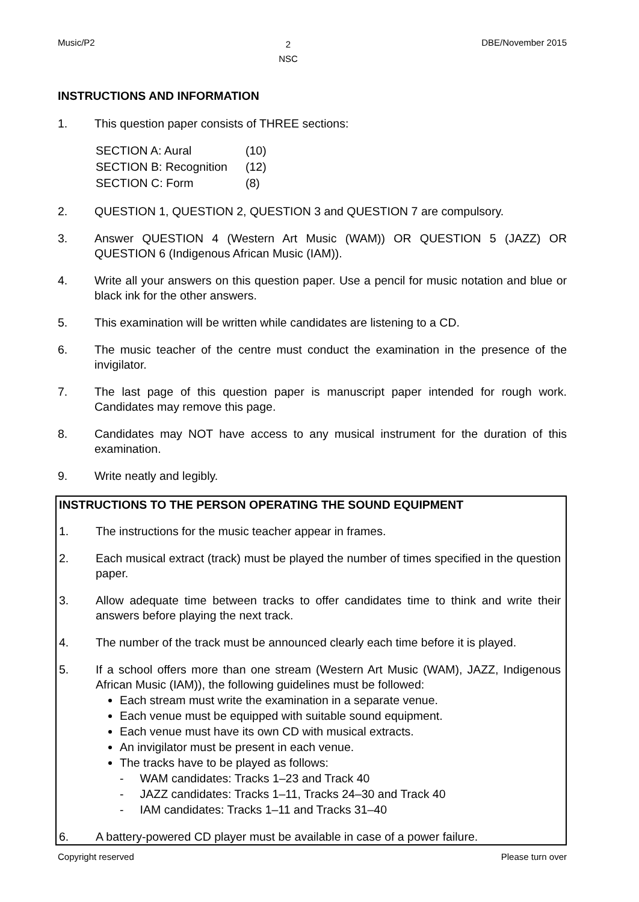Music/P2 2
NSC DBE/November 2015
INSTRUCTIONS AND INFORMATION
1. This question paper consists of THREE sections:
| SECTION A: Aural | (10) |
| SECTION B: Recognition | (12) |
| SECTION C: Form | (8) |
2. QUESTION 1, QUESTION 2, QUESTION 3 and QUESTION 7 are compulsory.
3. Answer QUESTION 4 (Western Art Music (WAM)) OR QUESTION 5 (JAZZ) OR QUESTION 6 (Indigenous African Music (IAM)).
4. Write all your answers on this question paper. Use a pencil for music notation and blue or black ink for the other answers.
5. This examination will be written while candidates are listening to a CD.
6. The music teacher of the centre must conduct the examination in the presence of the invigilator.
7. The last page of this question paper is manuscript paper intended for rough work. Candidates may remove this page.
8. Candidates may NOT have access to any musical instrument for the duration of this examination.
9. Write neatly and legibly.
INSTRUCTIONS TO THE PERSON OPERATING THE SOUND EQUIPMENT
1. The instructions for the music teacher appear in frames.
2. Each musical extract (track) must be played the number of times specified in the question paper.
3. Allow adequate time between tracks to offer candidates time to think and write their answers before playing the next track.
4. The number of the track must be announced clearly each time before it is played.
5. If a school offers more than one stream (Western Art Music (WAM), JAZZ, Indigenous African Music (IAM)), the following guidelines must be followed:
Each stream must write the examination in a separate venue.
Each venue must be equipped with suitable sound equipment.
Each venue must have its own CD with musical extracts.
An invigilator must be present in each venue.
The tracks have to be played as follows:
- WAM candidates: Tracks 1–23 and Track 40
- JAZZ candidates: Tracks 1–11, Tracks 24–30 and Track 40
- IAM candidates: Tracks 1–11 and Tracks 31–40
6. A battery-powered CD player must be available in case of a power failure.
Copyright reserved Please turn over